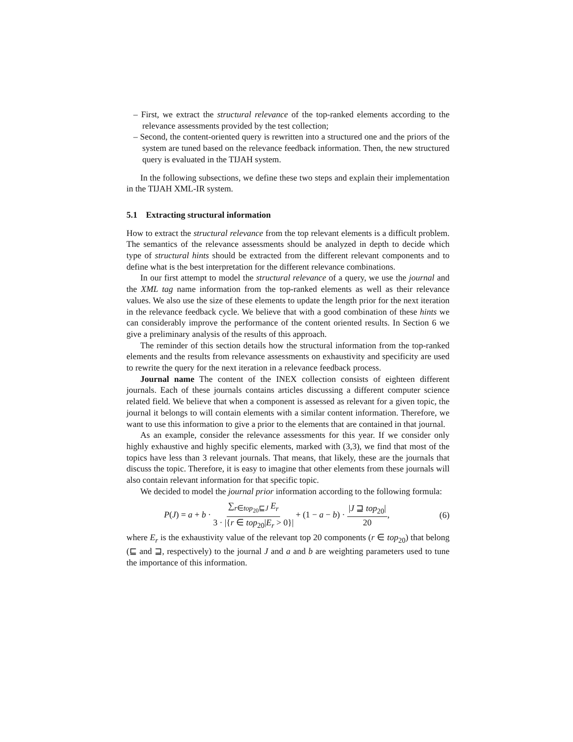– First, we extract the structural relevance of the top-ranked elements according to the relevance assessments provided by the test collection;
– Second, the content-oriented query is rewritten into a structured one and the priors of the system are tuned based on the relevance feedback information. Then, the new structured query is evaluated in the TIJAH system.
In the following subsections, we define these two steps and explain their implementation in the TIJAH XML-IR system.
5.1 Extracting structural information
How to extract the structural relevance from the top relevant elements is a difficult problem. The semantics of the relevance assessments should be analyzed in depth to decide which type of structural hints should be extracted from the different relevant components and to define what is the best interpretation for the different relevance combinations.
In our first attempt to model the structural relevance of a query, we use the journal and the XML tag name information from the top-ranked elements as well as their relevance values. We also use the size of these elements to update the length prior for the next iteration in the relevance feedback cycle. We believe that with a good combination of these hints we can considerably improve the performance of the content oriented results. In Section 6 we give a preliminary analysis of the results of this approach.
The reminder of this section details how the structural information from the top-ranked elements and the results from relevance assessments on exhaustivity and specificity are used to rewrite the query for the next iteration in a relevance feedback process.
Journal name The content of the INEX collection consists of eighteen different journals. Each of these journals contains articles discussing a different computer science related field. We believe that when a component is assessed as relevant for a given topic, the journal it belongs to will contain elements with a similar content information. Therefore, we want to use this information to give a prior to the elements that are contained in that journal.
As an example, consider the relevance assessments for this year. If we consider only highly exhaustive and highly specific elements, marked with (3,3), we find that most of the topics have less than 3 relevant journals. That means, that likely, these are the journals that discuss the topic. Therefore, it is easy to imagine that other elements from these journals will also contain relevant information for that specific topic.
We decided to model the journal prior information according to the following formula:
P(J) = a + b · ∑<sub>r∈top<sub>20</sub>⊑J</sub> E<sub>r</sub> 3 · |{r ∈ top<sub>20</sub>|E<sub>r</sub> > 0}| + (1 − a − b) · |J ⊒ top<sub>20</sub>| 20, (6)
where E<sub>r</sub> is the exhaustivity value of the relevant top 20 components (r ∈ top<sub>20</sub>) that belong (⊑ and ⊒, respectively) to the journal J and a and b are weighting parameters used to tune the importance of this information.